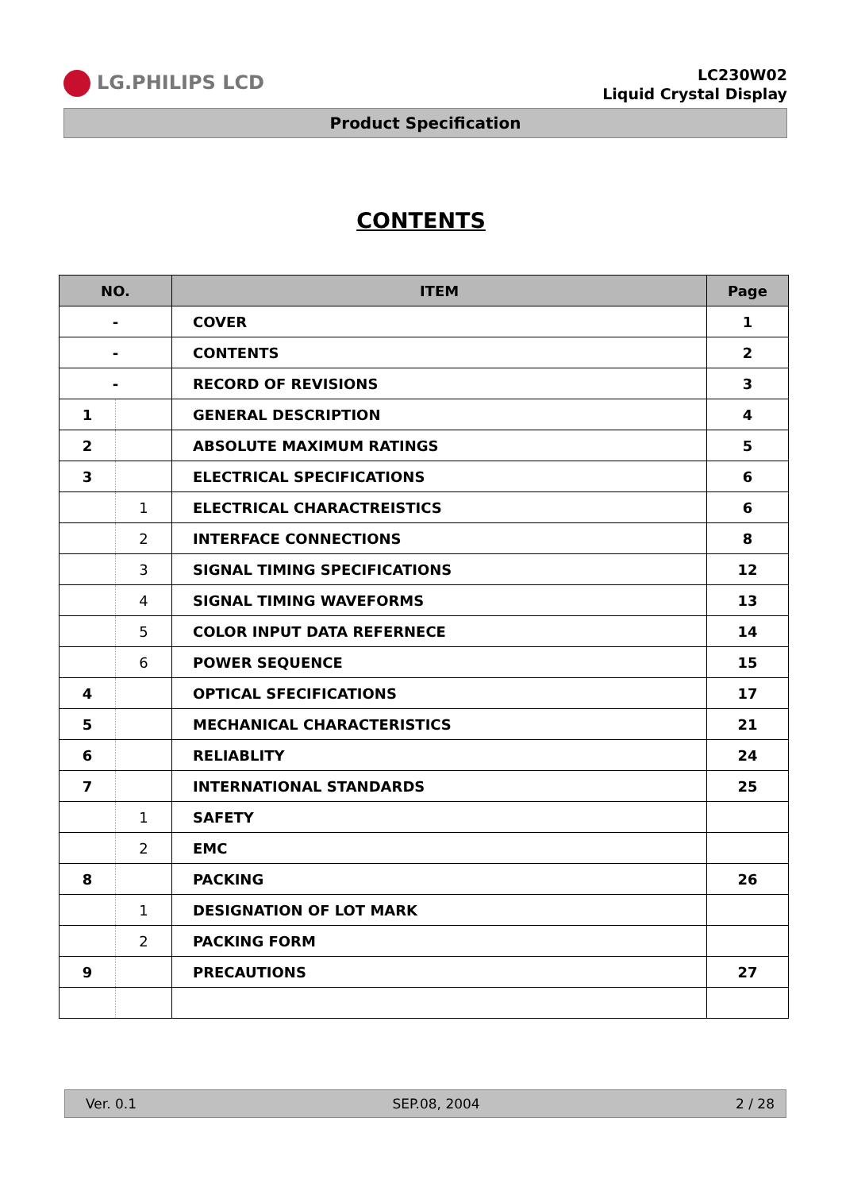LG.PHILIPS LCD
LC230W02
Liquid Crystal Display
Product Specification
CONTENTS
| NO. | | ITEM | Page |
| --- | --- | --- | --- |
| - | | COVER | 1 |
| - | | CONTENTS | 2 |
| - | | RECORD OF REVISIONS | 3 |
| 1 | | GENERAL DESCRIPTION | 4 |
| 2 | | ABSOLUTE MAXIMUM RATINGS | 5 |
| 3 | | ELECTRICAL SPECIFICATIONS | 6 |
| | 1 | ELECTRICAL CHARACTREISTICS | 6 |
| | 2 | INTERFACE CONNECTIONS | 8 |
| | 3 | SIGNAL TIMING SPECIFICATIONS | 12 |
| | 4 | SIGNAL TIMING WAVEFORMS | 13 |
| | 5 | COLOR INPUT DATA REFERNECE | 14 |
| | 6 | POWER SEQUENCE | 15 |
| 4 | | OPTICAL SFECIFICATIONS | 17 |
| 5 | | MECHANICAL CHARACTERISTICS | 21 |
| 6 | | RELIABLITY | 24 |
| 7 | | INTERNATIONAL STANDARDS | 25 |
| | 1 | SAFETY | |
| | 2 | EMC | |
| 8 | | PACKING | 26 |
| | 1 | DESIGNATION OF LOT MARK | |
| | 2 | PACKING FORM | |
| 9 | | PRECAUTIONS | 27 |
Ver. 0.1 SEP.08, 2004 2 / 28